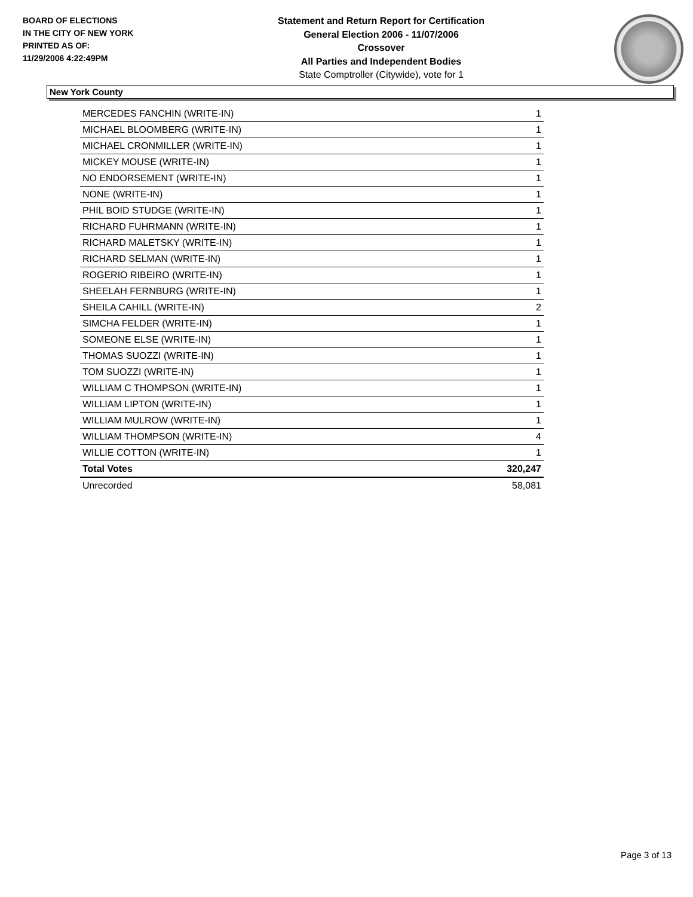BOARD OF ELECTIONS
IN THE CITY OF NEW YORK
PRINTED AS OF:
11/29/2006 4:22:49PM
Statement and Return Report for Certification
General Election 2006 - 11/07/2006
Crossover
All Parties and Independent Bodies
State Comptroller (Citywide), vote for 1
New York County
| MERCEDES FANCHIN (WRITE-IN) | 1 |
| MICHAEL BLOOMBERG (WRITE-IN) | 1 |
| MICHAEL CRONMILLER (WRITE-IN) | 1 |
| MICKEY MOUSE (WRITE-IN) | 1 |
| NO ENDORSEMENT (WRITE-IN) | 1 |
| NONE (WRITE-IN) | 1 |
| PHIL BOID STUDGE (WRITE-IN) | 1 |
| RICHARD FUHRMANN (WRITE-IN) | 1 |
| RICHARD MALETSKY (WRITE-IN) | 1 |
| RICHARD SELMAN (WRITE-IN) | 1 |
| ROGERIO RIBEIRO (WRITE-IN) | 1 |
| SHEELAH FERNBURG (WRITE-IN) | 1 |
| SHEILA CAHILL (WRITE-IN) | 2 |
| SIMCHA FELDER (WRITE-IN) | 1 |
| SOMEONE ELSE (WRITE-IN) | 1 |
| THOMAS SUOZZI (WRITE-IN) | 1 |
| TOM SUOZZI (WRITE-IN) | 1 |
| WILLIAM C THOMPSON (WRITE-IN) | 1 |
| WILLIAM LIPTON (WRITE-IN) | 1 |
| WILLIAM MULROW (WRITE-IN) | 1 |
| WILLIAM THOMPSON (WRITE-IN) | 4 |
| WILLIE COTTON (WRITE-IN) | 1 |
| Total Votes | 320,247 |
| Unrecorded | 58,081 |
Page 3 of 13